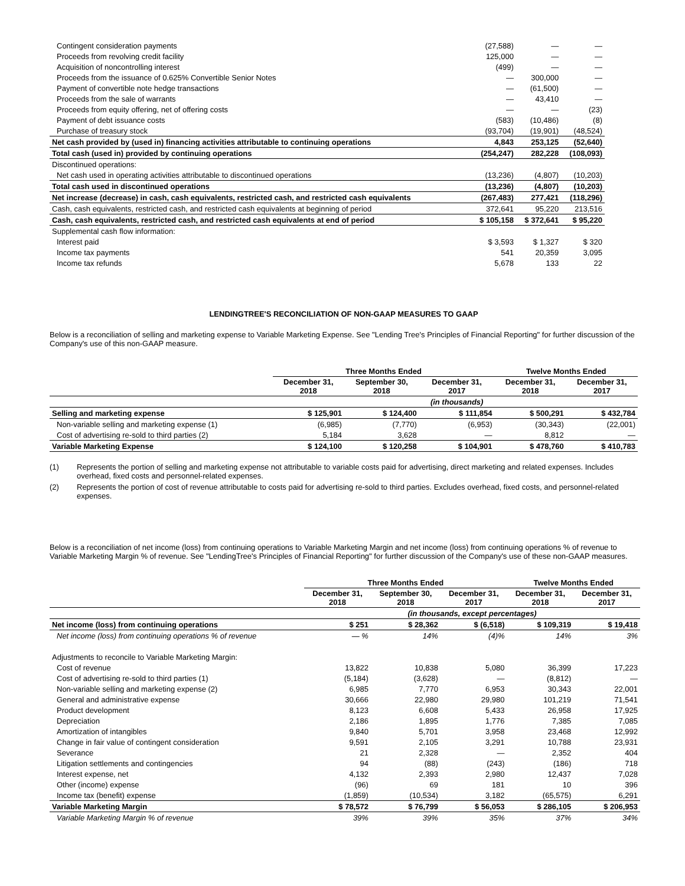| Contingent consideration payments | (27,588) | — | — |
| Proceeds from revolving credit facility | 125,000 | — | — |
| Acquisition of noncontrolling interest | (499) | — | — |
| Proceeds from the issuance of 0.625% Convertible Senior Notes | — | 300,000 | — |
| Payment of convertible note hedge transactions | — | (61,500) | — |
| Proceeds from the sale of warrants | — | 43,410 | — |
| Proceeds from equity offering, net of offering costs | — | — | (23) |
| Payment of debt issuance costs | (583) | (10,486) | (8) |
| Purchase of treasury stock | (93,704) | (19,901) | (48,524) |
| Net cash provided by (used in) financing activities attributable to continuing operations | 4,843 | 253,125 | (52,640) |
| Total cash (used in) provided by continuing operations | (254,247) | 282,228 | (108,093) |
| Discontinued operations: | | | |
| Net cash used in operating activities attributable to discontinued operations | (13,236) | (4,807) | (10,203) |
| Total cash used in discontinued operations | (13,236) | (4,807) | (10,203) |
| Net increase (decrease) in cash, cash equivalents, restricted cash, and restricted cash equivalents | (267,483) | 277,421 | (118,296) |
| Cash, cash equivalents, restricted cash, and restricted cash equivalents at beginning of period | 372,641 | 95,220 | 213,516 |
| Cash, cash equivalents, restricted cash, and restricted cash equivalents at end of period | $ 105,158 | $ 372,641 | $ 95,220 |
| Supplemental cash flow information: | | | |
| Interest paid | $ 3,593 | $ 1,327 | $ 320 |
| Income tax payments | 541 | 20,359 | 3,095 |
| Income tax refunds | 5,678 | 133 | 22 |
LENDINGTREE'S RECONCILIATION OF NON-GAAP MEASURES TO GAAP
Below is a reconciliation of selling and marketing expense to Variable Marketing Expense. See "Lending Tree's Principles of Financial Reporting" for further discussion of the Company's use of this non-GAAP measure.
| | Three Months Ended | | | Twelve Months Ended | |
| | December 31, 2018 | September 30, 2018 | December 31, 2017 | December 31, 2018 | December 31, 2017 |
| | | | (in thousands) | | |
| Selling and marketing expense | $ 125,901 | $ 124,400 | $ 111,854 | $ 500,291 | $ 432,784 |
| Non-variable selling and marketing expense (1) | (6,985) | (7,770) | (6,953) | (30,343) | (22,001) |
| Cost of advertising re-sold to third parties (2) | 5,184 | 3,628 | — | 8,812 | — |
| Variable Marketing Expense | $ 124,100 | $ 120,258 | $ 104,901 | $ 478,760 | $ 410,783 |
(1) Represents the portion of selling and marketing expense not attributable to variable costs paid for advertising, direct marketing and related expenses. Includes overhead, fixed costs and personnel-related expenses.
(2) Represents the portion of cost of revenue attributable to costs paid for advertising re-sold to third parties. Excludes overhead, fixed costs, and personnel-related expenses.
Below is a reconciliation of net income (loss) from continuing operations to Variable Marketing Margin and net income (loss) from continuing operations % of revenue to Variable Marketing Margin % of revenue. See "LendingTree's Principles of Financial Reporting" for further discussion of the Company's use of these non-GAAP measures.
| | Three Months Ended | | | Twelve Months Ended | |
| | December 31, 2018 | September 30, 2018 | December 31, 2017 | December 31, 2018 | December 31, 2017 |
| | (in thousands, except percentages) | | | | |
| Net income (loss) from continuing operations | $ 251 | $ 28,362 | $ (6,518) | $ 109,319 | $ 19,418 |
| Net income (loss) from continuing operations % of revenue | — % | 14% | (4)% | 14% | 3% |
| Adjustments to reconcile to Variable Marketing Margin: | | | | | |
| Cost of revenue | 13,822 | 10,838 | 5,080 | 36,399 | 17,223 |
| Cost of advertising re-sold to third parties (1) | (5,184) | (3,628) | — | (8,812) | — |
| Non-variable selling and marketing expense (2) | 6,985 | 7,770 | 6,953 | 30,343 | 22,001 |
| General and administrative expense | 30,666 | 22,980 | 29,980 | 101,219 | 71,541 |
| Product development | 8,123 | 6,608 | 5,433 | 26,958 | 17,925 |
| Depreciation | 2,186 | 1,895 | 1,776 | 7,385 | 7,085 |
| Amortization of intangibles | 9,840 | 5,701 | 3,958 | 23,468 | 12,992 |
| Change in fair value of contingent consideration | 9,591 | 2,105 | 3,291 | 10,788 | 23,931 |
| Severance | 21 | 2,328 | — | 2,352 | 404 |
| Litigation settlements and contingencies | 94 | (88) | (243) | (186) | 718 |
| Interest expense, net | 4,132 | 2,393 | 2,980 | 12,437 | 7,028 |
| Other (income) expense | (96) | 69 | 181 | 10 | 396 |
| Income tax (benefit) expense | (1,859) | (10,534) | 3,182 | (65,575) | 6,291 |
| Variable Marketing Margin | $ 78,572 | $ 76,799 | $ 56,053 | $ 286,105 | $ 206,953 |
| Variable Marketing Margin % of revenue | 39% | 39% | 35% | 37% | 34% |